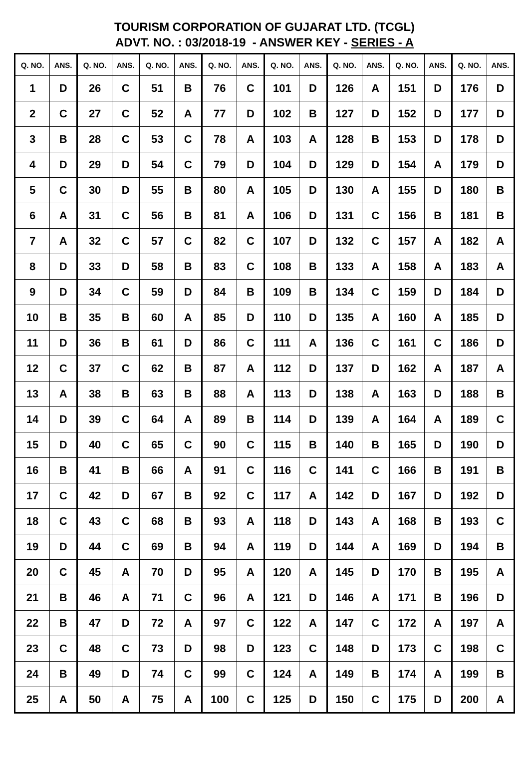TOURISM CORPORATION OF GUJARAT LTD. (TCGL)
ADVT. NO. : 03/2018-19 - ANSWER KEY - SERIES - A
| Q. NO. | ANS. | Q. NO. | ANS. | Q. NO. | ANS. | Q. NO. | ANS. | Q. NO. | ANS. | Q. NO. | ANS. | Q. NO. | ANS. | Q. NO. | ANS. |
| --- | --- | --- | --- | --- | --- | --- | --- | --- | --- | --- | --- | --- | --- | --- | --- |
| 1 | D | 26 | C | 51 | B | 76 | C | 101 | D | 126 | A | 151 | D | 176 | D |
| 2 | C | 27 | C | 52 | A | 77 | D | 102 | B | 127 | D | 152 | D | 177 | D |
| 3 | B | 28 | C | 53 | C | 78 | A | 103 | A | 128 | B | 153 | D | 178 | D |
| 4 | D | 29 | D | 54 | C | 79 | D | 104 | D | 129 | D | 154 | A | 179 | D |
| 5 | C | 30 | D | 55 | B | 80 | A | 105 | D | 130 | A | 155 | D | 180 | B |
| 6 | A | 31 | C | 56 | B | 81 | A | 106 | D | 131 | C | 156 | B | 181 | B |
| 7 | A | 32 | C | 57 | C | 82 | C | 107 | D | 132 | C | 157 | A | 182 | A |
| 8 | D | 33 | D | 58 | B | 83 | C | 108 | B | 133 | A | 158 | A | 183 | A |
| 9 | D | 34 | C | 59 | D | 84 | B | 109 | B | 134 | C | 159 | D | 184 | D |
| 10 | B | 35 | B | 60 | A | 85 | D | 110 | D | 135 | A | 160 | A | 185 | D |
| 11 | D | 36 | B | 61 | D | 86 | C | 111 | A | 136 | C | 161 | C | 186 | D |
| 12 | C | 37 | C | 62 | B | 87 | A | 112 | D | 137 | D | 162 | A | 187 | A |
| 13 | A | 38 | B | 63 | B | 88 | A | 113 | D | 138 | A | 163 | D | 188 | B |
| 14 | D | 39 | C | 64 | A | 89 | B | 114 | D | 139 | A | 164 | A | 189 | C |
| 15 | D | 40 | C | 65 | C | 90 | C | 115 | B | 140 | B | 165 | D | 190 | D |
| 16 | B | 41 | B | 66 | A | 91 | C | 116 | C | 141 | C | 166 | B | 191 | B |
| 17 | C | 42 | D | 67 | B | 92 | C | 117 | A | 142 | D | 167 | D | 192 | D |
| 18 | C | 43 | C | 68 | B | 93 | A | 118 | D | 143 | A | 168 | B | 193 | C |
| 19 | D | 44 | C | 69 | B | 94 | A | 119 | D | 144 | A | 169 | D | 194 | B |
| 20 | C | 45 | A | 70 | D | 95 | A | 120 | A | 145 | D | 170 | B | 195 | A |
| 21 | B | 46 | A | 71 | C | 96 | A | 121 | D | 146 | A | 171 | B | 196 | D |
| 22 | B | 47 | D | 72 | A | 97 | C | 122 | A | 147 | C | 172 | A | 197 | A |
| 23 | C | 48 | C | 73 | D | 98 | D | 123 | C | 148 | D | 173 | C | 198 | C |
| 24 | B | 49 | D | 74 | C | 99 | C | 124 | A | 149 | B | 174 | A | 199 | B |
| 25 | A | 50 | A | 75 | A | 100 | C | 125 | D | 150 | C | 175 | D | 200 | A |